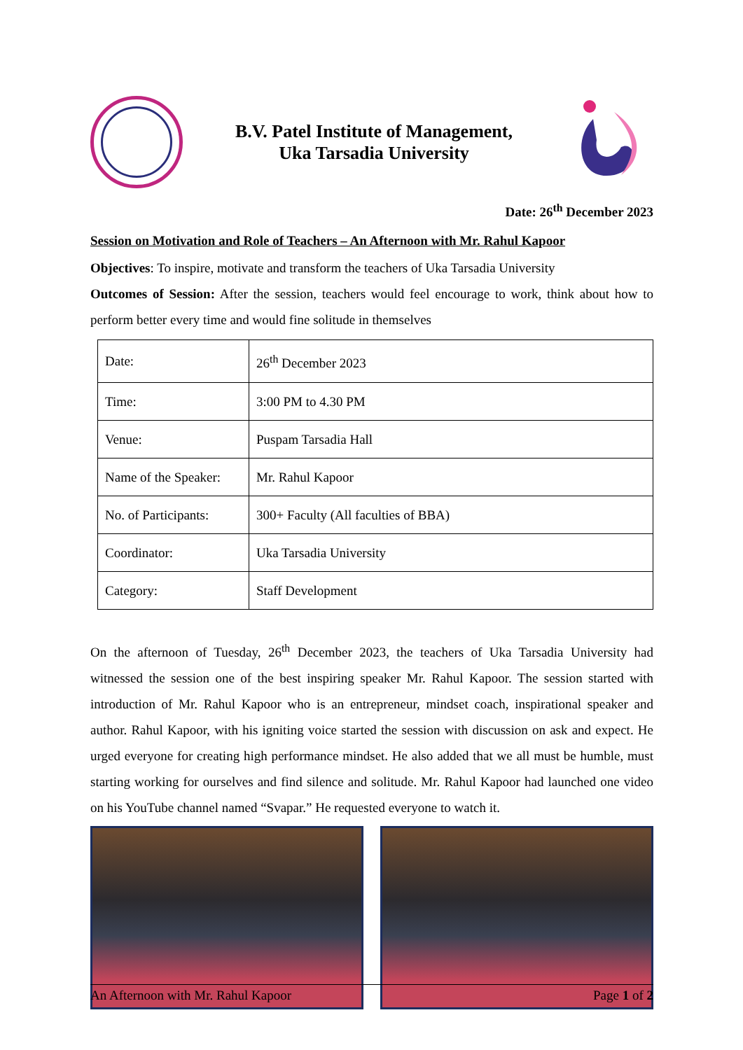B.V. Patel Institute of Management,
Uka Tarsadia University
Date: 26<sup>th</sup> December 2023
Session on Motivation and Role of Teachers – An Afternoon with Mr. Rahul Kapoor
Objectives: To inspire, motivate and transform the teachers of Uka Tarsadia University
Outcomes of Session: After the session, teachers would feel encourage to work, think about how to perform better every time and would fine solitude in themselves
| Date: | 26<sup>th</sup> December 2023 |
| Time: | 3:00 PM to 4.30 PM |
| Venue: | Puspam Tarsadia Hall |
| Name of the Speaker: | Mr. Rahul Kapoor |
| No. of Participants: | 300+ Faculty (All faculties of BBA) |
| Coordinator: | Uka Tarsadia University |
| Category: | Staff Development |
On the afternoon of Tuesday, 26<sup>th</sup> December 2023, the teachers of Uka Tarsadia University had witnessed the session one of the best inspiring speaker Mr. Rahul Kapoor. The session started with introduction of Mr. Rahul Kapoor who is an entrepreneur, mindset coach, inspirational speaker and author. Rahul Kapoor, with his igniting voice started the session with discussion on ask and expect. He urged everyone for creating high performance mindset. He also added that we all must be humble, must starting working for ourselves and find silence and solitude. Mr. Rahul Kapoor had launched one video on his YouTube channel named “Svapar.” He requested everyone to watch it.
An Afternoon with Mr. Rahul Kapoor Page 1 of 2